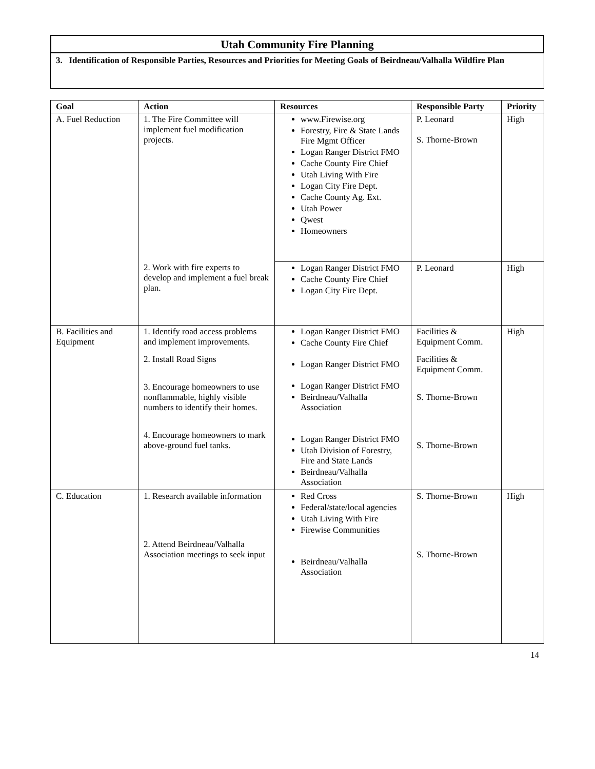Utah Community Fire Planning
3. Identification of Responsible Parties, Resources and Priorities for Meeting Goals of Beirdneau/Valhalla Wildfire Plan
| Goal | Action | Resources | Responsible Party | Priority |
| --- | --- | --- | --- | --- |
| A. Fuel Reduction | 1. The Fire Committee will implement fuel modification projects. | www.Firewise.org Forestry, Fire & State Lands Fire Mgmt Officer Logan Ranger District FMO Cache County Fire Chief Utah Living With Fire Logan City Fire Dept. Cache County Ag. Ext. Utah Power Qwest Homeowners | P. Leonard S. Thorne-Brown | High |
| | 2. Work with fire experts to develop and implement a fuel break plan. | Logan Ranger District FMO Cache County Fire Chief Logan City Fire Dept. | P. Leonard | High |
| B. Facilities and Equipment | 1. Identify road access problems and implement improvements. 2. Install Road Signs 3. Encourage homeowners to use nonflammable, highly visible numbers to identify their homes. 4. Encourage homeowners to mark above-ground fuel tanks. | Logan Ranger District FMO Cache County Fire Chief Logan Ranger District FMO Logan Ranger District FMO Beirdneau/Valhalla Association Logan Ranger District FMO Utah Division of Forestry, Fire and State Lands Beirdneau/Valhalla Association | Facilities & Equipment Comm. Facilities & Equipment Comm. S. Thorne-Brown S. Thorne-Brown | High |
| C. Education | 1. Research available information 2. Attend Beirdneau/Valhalla Association meetings to seek input | Red Cross Federal/state/local agencies Utah Living With Fire Firewise Communities Beirdneau/Valhalla Association | S. Thorne-Brown S. Thorne-Brown | High |
14